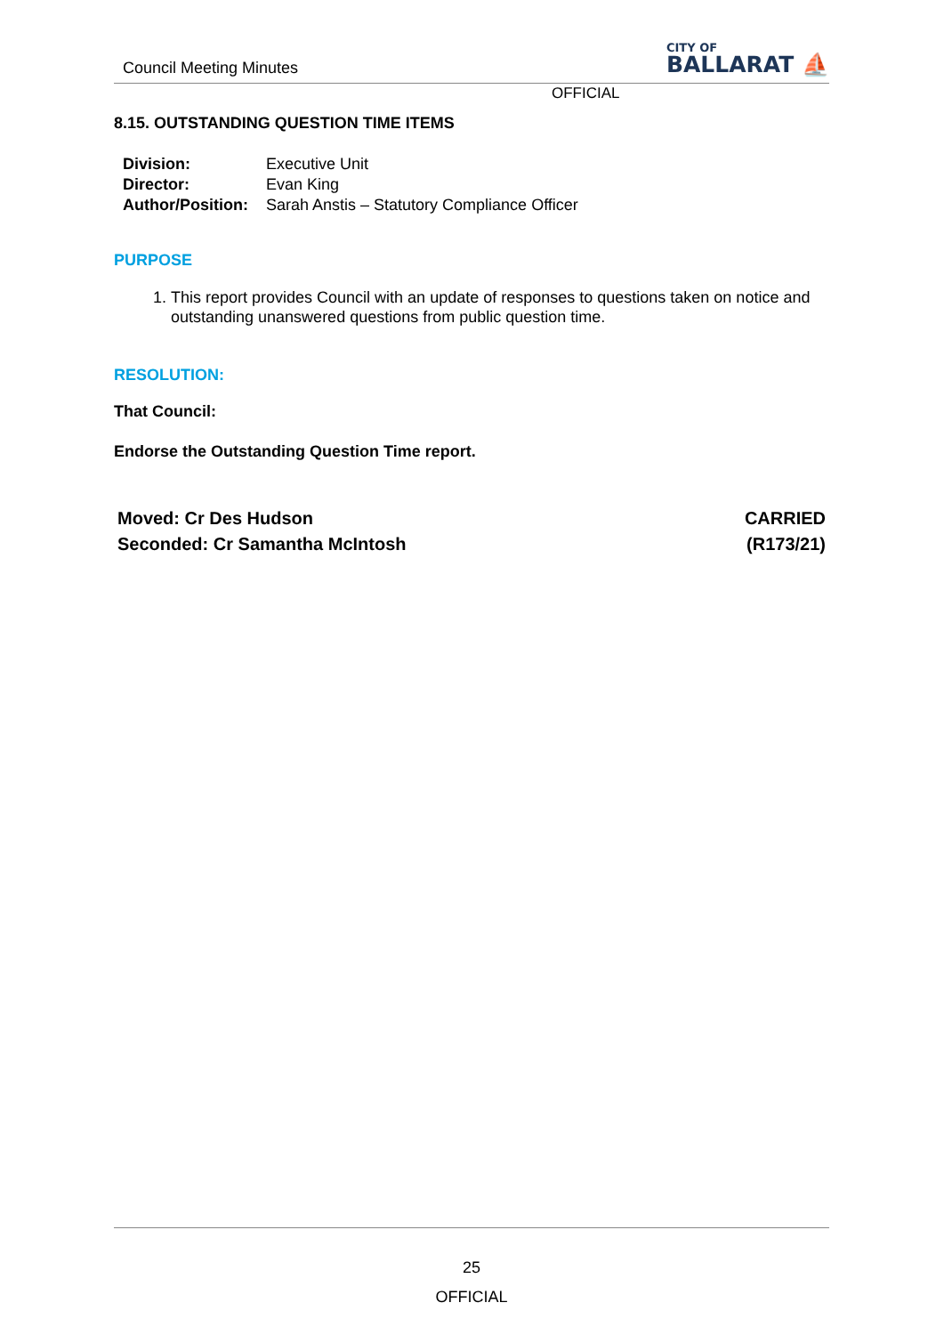Council Meeting Minutes
CITY OF
BALLARAT ⛵
OFFICIAL
8.15. OUTSTANDING QUESTION TIME ITEMS
| Division: | Executive Unit |
| Director: | Evan King |
| Author/Position: | Sarah Anstis – Statutory Compliance Officer |
PURPOSE
1. This report provides Council with an update of responses to questions taken on notice and outstanding unanswered questions from public question time.
RESOLUTION:
That Council:
Endorse the Outstanding Question Time report.
Moved: Cr Des Hudson
Seconded: Cr Samantha McIntosh
CARRIED
(R173/21)
25
OFFICIAL